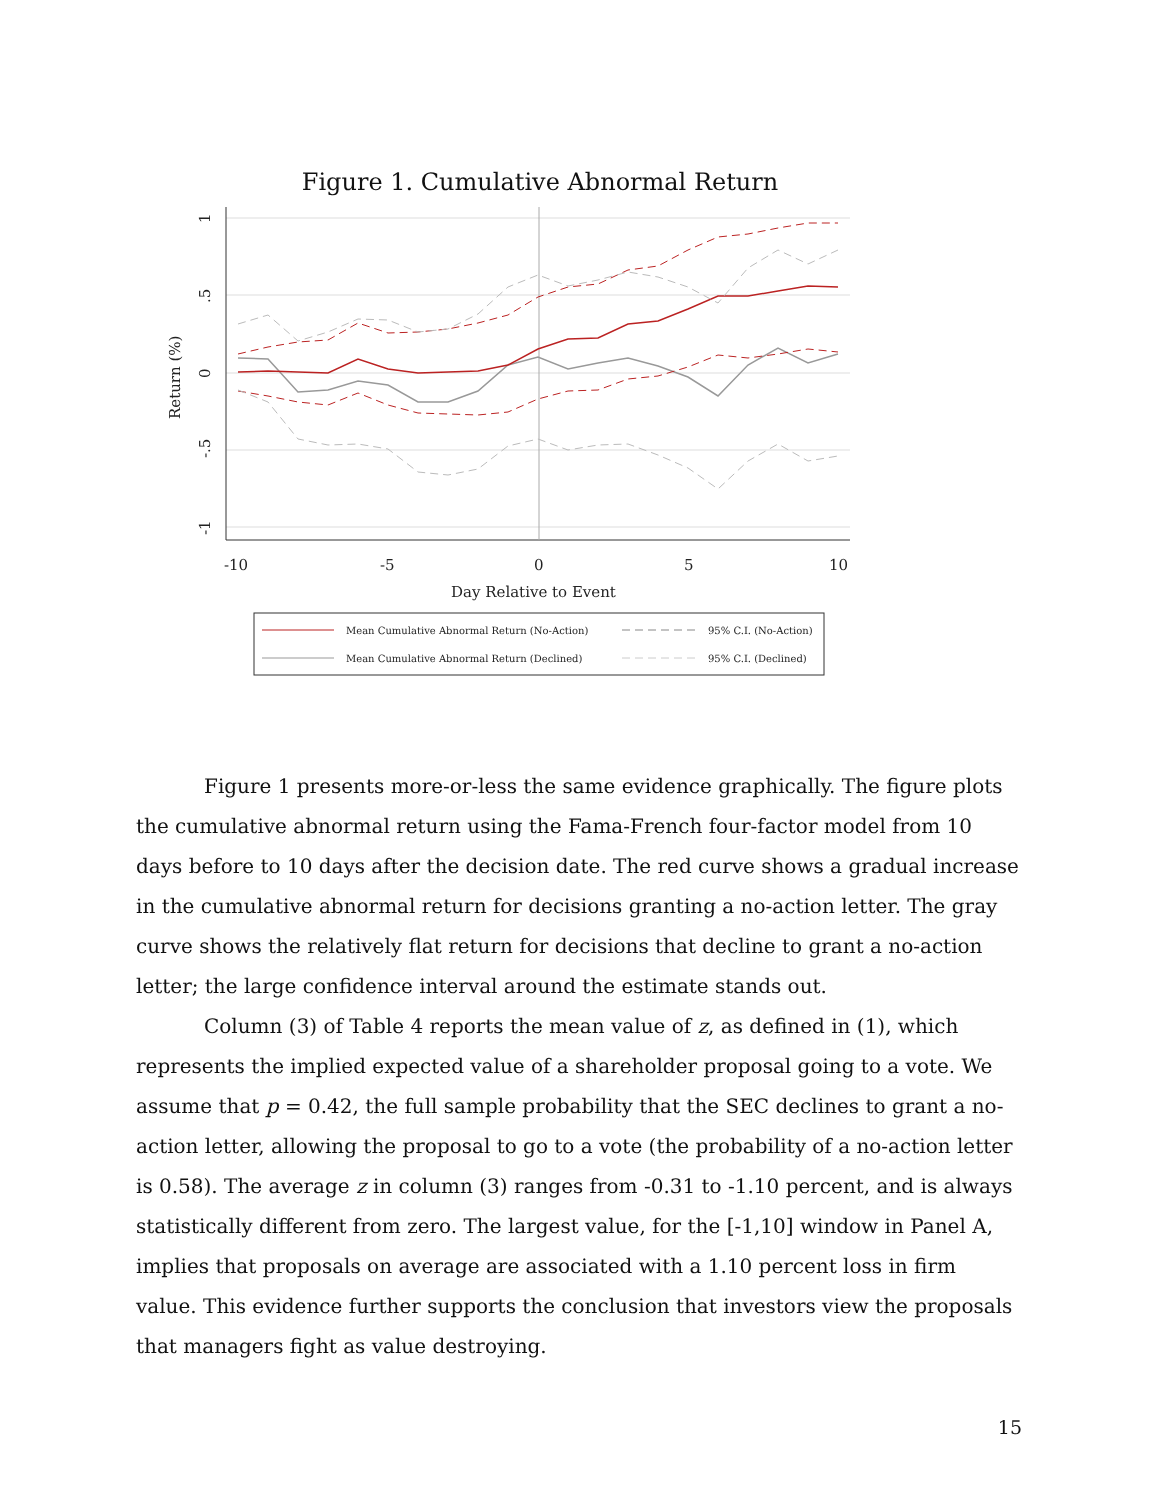Figure 1. Cumulative Abnormal Return
-10
-5
0
5
10
Day Relative to Event
Return (%)
1
.5
0
-.5
-1
Mean Cumulative Abnormal Return (No-Action)
Mean Cumulative Abnormal Return (Declined)
95% C.I. (No-Action)
95% C.I. (Declined)
Figure 1 presents more-or-less the same evidence graphically. The figure plots the cumulative abnormal return using the Fama-French four-factor model from 10 days before to 10 days after the decision date. The red curve shows a gradual increase in the cumulative abnormal return for decisions granting a no-action letter. The gray curve shows the relatively flat return for decisions that decline to grant a no-action letter; the large confidence interval around the estimate stands out.
Column (3) of Table 4 reports the mean value of z, as defined in (1), which represents the implied expected value of a shareholder proposal going to a vote. We assume that p = 0.42, the full sample probability that the SEC declines to grant a no-action letter, allowing the proposal to go to a vote (the probability of a no-action letter is 0.58). The average z in column (3) ranges from -0.31 to -1.10 percent, and is always statistically different from zero. The largest value, for the [-1,10] window in Panel A, implies that proposals on average are associated with a 1.10 percent loss in firm value. This evidence further supports the conclusion that investors view the proposals that managers fight as value destroying.
15